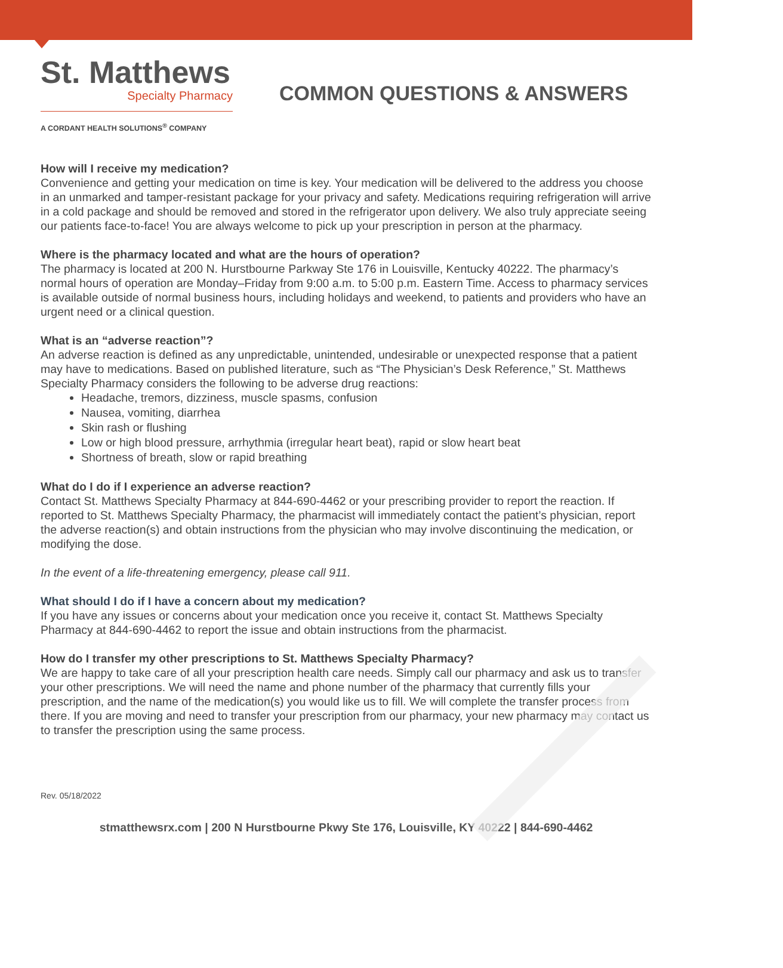St. Matthews
Specialty Pharmacy
A CORDANT HEALTH SOLUTIONS<sup>®</sup> COMPANY
COMMON QUESTIONS & ANSWERS
How will I receive my medication?
Convenience and getting your medication on time is key. Your medication will be delivered to the address you choose in an unmarked and tamper-resistant package for your privacy and safety. Medications requiring refrigeration will arrive in a cold package and should be removed and stored in the refrigerator upon delivery. We also truly appreciate seeing our patients face-to-face! You are always welcome to pick up your prescription in person at the pharmacy.
Where is the pharmacy located and what are the hours of operation?
The pharmacy is located at 200 N. Hurstbourne Parkway Ste 176 in Louisville, Kentucky 40222. The pharmacy’s normal hours of operation are Monday–Friday from 9:00 a.m. to 5:00 p.m. Eastern Time. Access to pharmacy services is available outside of normal business hours, including holidays and weekend, to patients and providers who have an urgent need or a clinical question.
What is an “adverse reaction”?
An adverse reaction is defined as any unpredictable, unintended, undesirable or unexpected response that a patient may have to medications. Based on published literature, such as “The Physician’s Desk Reference,” St. Matthews Specialty Pharmacy considers the following to be adverse drug reactions:
Headache, tremors, dizziness, muscle spasms, confusion
Nausea, vomiting, diarrhea
Skin rash or flushing
Low or high blood pressure, arrhythmia (irregular heart beat), rapid or slow heart beat
Shortness of breath, slow or rapid breathing
What do I do if I experience an adverse reaction?
Contact St. Matthews Specialty Pharmacy at 844-690-4462 or your prescribing provider to report the reaction. If reported to St. Matthews Specialty Pharmacy, the pharmacist will immediately contact the patient’s physician, report the adverse reaction(s) and obtain instructions from the physician who may involve discontinuing the medication, or modifying the dose.
In the event of a life-threatening emergency, please call 911.
What should I do if I have a concern about my medication?
If you have any issues or concerns about your medication once you receive it, contact St. Matthews Specialty Pharmacy at 844-690-4462 to report the issue and obtain instructions from the pharmacist.
How do I transfer my other prescriptions to St. Matthews Specialty Pharmacy?
We are happy to take care of all your prescription health care needs. Simply call our pharmacy and ask us to transfer your other prescriptions. We will need the name and phone number of the pharmacy that currently fills your prescription, and the name of the medication(s) you would like us to fill. We will complete the transfer process from there. If you are moving and need to transfer your prescription from our pharmacy, your new pharmacy may contact us to transfer the prescription using the same process.
Rev. 05/18/2022
stmatthewsrx.com | 200 N Hurstbourne Pkwy Ste 176, Louisville, KY 40222 | 844-690-4462